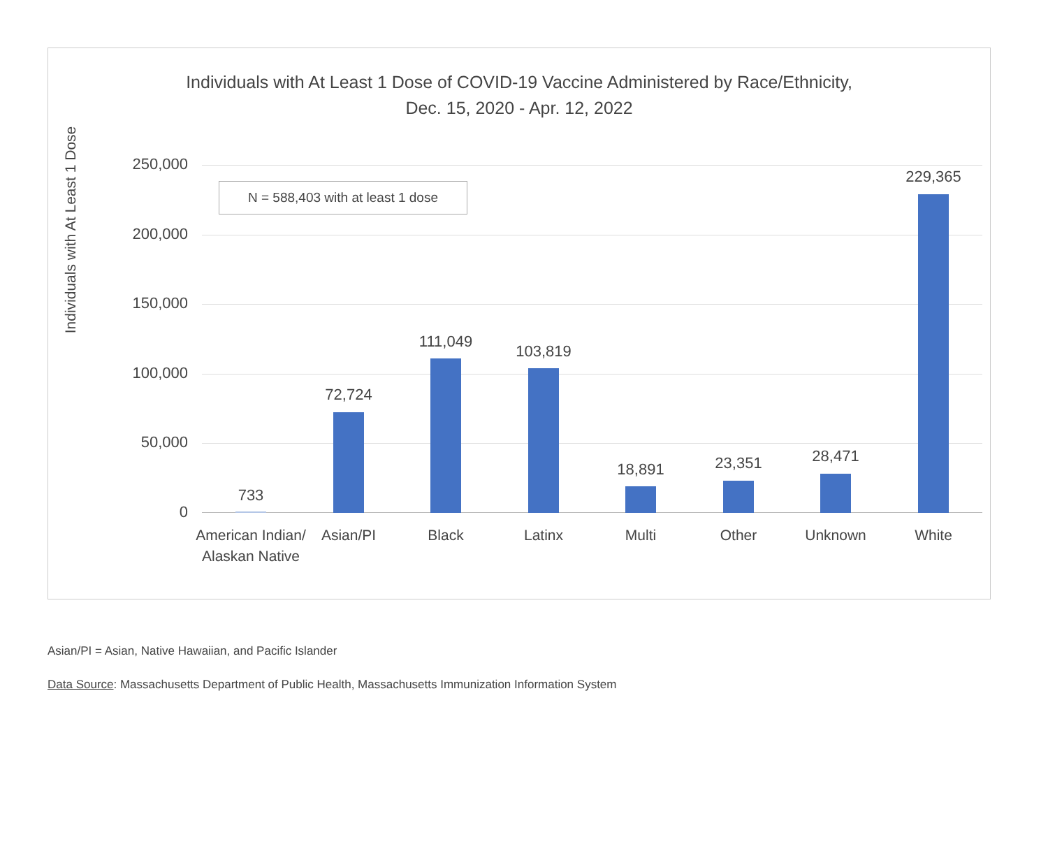Individuals with At Least 1 Dose of COVID-19 Vaccine Administered by Race/Ethnicity,
Dec. 15, 2020 - Apr. 12, 2022
Individuals with At Least 1 Dose
N = 588,403 with at least 1 dose
250,000
200,000
150,000
100,000
50,000
0
733
72,724
111,049
103,819
18,891 23,351 28,471
229,365
American Indian/ Alaskan Native
Asian/PI Black Latinx Multi Other Unknown White
Asian/PI = Asian, Native Hawaiian, and Pacific Islander
Data Source: Massachusetts Department of Public Health, Massachusetts Immunization Information System